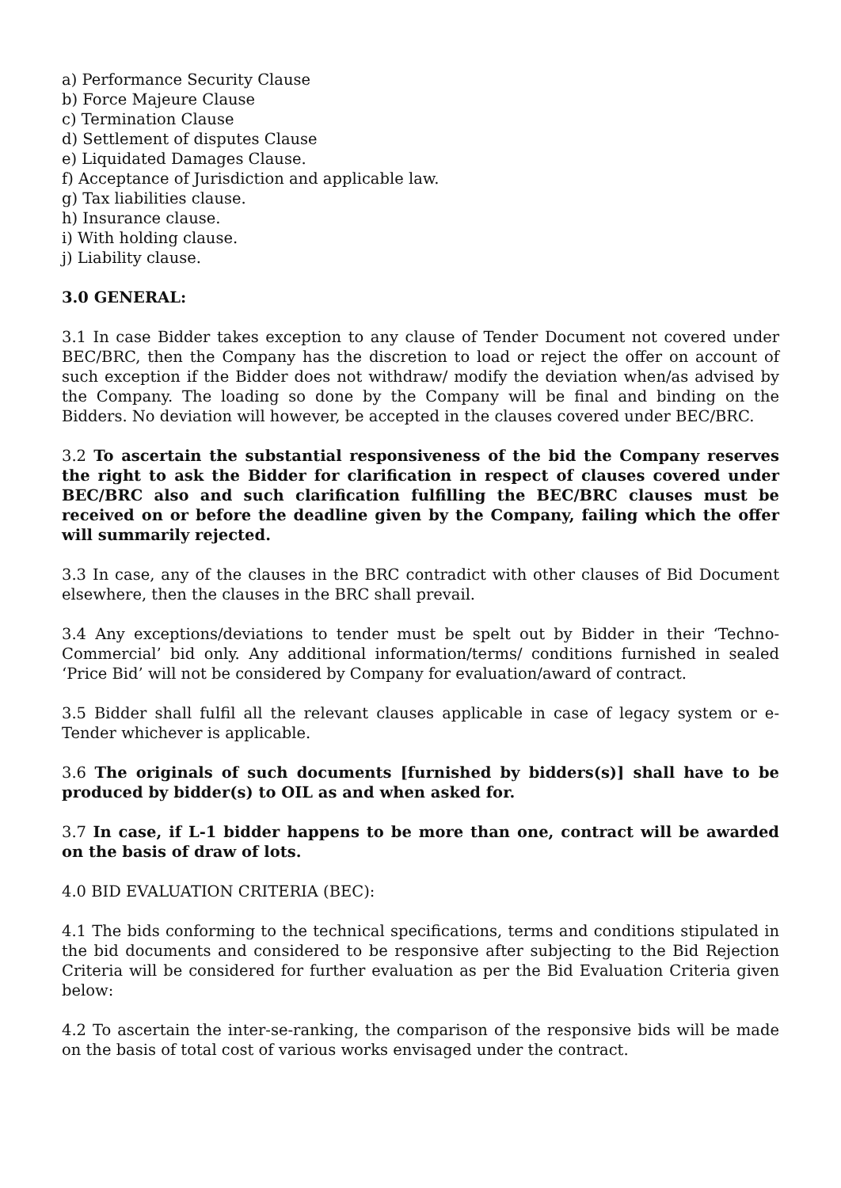a) Performance Security Clause
b) Force Majeure Clause
c) Termination Clause
d) Settlement of disputes Clause
e) Liquidated Damages Clause.
f) Acceptance of Jurisdiction and applicable law.
g) Tax liabilities clause.
h) Insurance clause.
i) With holding clause.
j) Liability clause.
3.0 GENERAL:
3.1 In case Bidder takes exception to any clause of Tender Document not covered under BEC/BRC, then the Company has the discretion to load or reject the offer on account of such exception if the Bidder does not withdraw/ modify the deviation when/as advised by the Company. The loading so done by the Company will be final and binding on the Bidders. No deviation will however, be accepted in the clauses covered under BEC/BRC.
3.2 To ascertain the substantial responsiveness of the bid the Company reserves the right to ask the Bidder for clarification in respect of clauses covered under BEC/BRC also and such clarification fulfilling the BEC/BRC clauses must be received on or before the deadline given by the Company, failing which the offer will summarily rejected.
3.3 In case, any of the clauses in the BRC contradict with other clauses of Bid Document elsewhere, then the clauses in the BRC shall prevail.
3.4 Any exceptions/deviations to tender must be spelt out by Bidder in their ‘Techno-Commercial’ bid only. Any additional information/terms/ conditions furnished in sealed ‘Price Bid’ will not be considered by Company for evaluation/award of contract.
3.5 Bidder shall fulfil all the relevant clauses applicable in case of legacy system or e-Tender whichever is applicable.
3.6 The originals of such documents [furnished by bidders(s)] shall have to be produced by bidder(s) to OIL as and when asked for.
3.7 In case, if L-1 bidder happens to be more than one, contract will be awarded on the basis of draw of lots.
4.0 BID EVALUATION CRITERIA (BEC):
4.1 The bids conforming to the technical specifications, terms and conditions stipulated in the bid documents and considered to be responsive after subjecting to the Bid Rejection Criteria will be considered for further evaluation as per the Bid Evaluation Criteria given below:
4.2 To ascertain the inter-se-ranking, the comparison of the responsive bids will be made on the basis of total cost of various works envisaged under the contract.